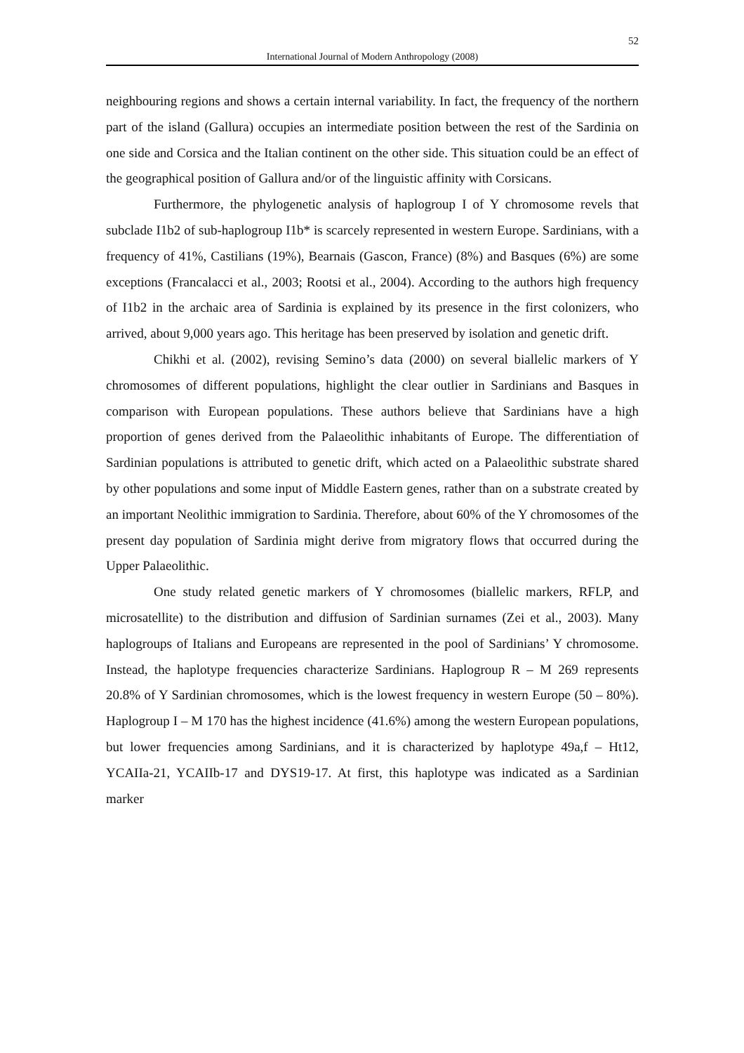52
International Journal of Modern Anthropology (2008)
neighbouring regions and shows a certain internal variability. In fact, the frequency of the northern part of the island (Gallura) occupies an intermediate position between the rest of the Sardinia on one side and Corsica and the Italian continent on the other side. This situation could be an effect of the geographical position of Gallura and/or of the linguistic affinity with Corsicans.
Furthermore, the phylogenetic analysis of haplogroup I of Y chromosome revels that subclade I1b2 of sub-haplogroup I1b* is scarcely represented in western Europe. Sardinians, with a frequency of 41%, Castilians (19%), Bearnais (Gascon, France) (8%) and Basques (6%) are some exceptions (Francalacci et al., 2003; Rootsi et al., 2004). According to the authors high frequency of I1b2 in the archaic area of Sardinia is explained by its presence in the first colonizers, who arrived, about 9,000 years ago. This heritage has been preserved by isolation and genetic drift.
Chikhi et al. (2002), revising Semino’s data (2000) on several biallelic markers of Y chromosomes of different populations, highlight the clear outlier in Sardinians and Basques in comparison with European populations. These authors believe that Sardinians have a high proportion of genes derived from the Palaeolithic inhabitants of Europe. The differentiation of Sardinian populations is attributed to genetic drift, which acted on a Palaeolithic substrate shared by other populations and some input of Middle Eastern genes, rather than on a substrate created by an important Neolithic immigration to Sardinia. Therefore, about 60% of the Y chromosomes of the present day population of Sardinia might derive from migratory flows that occurred during the Upper Palaeolithic.
One study related genetic markers of Y chromosomes (biallelic markers, RFLP, and microsatellite) to the distribution and diffusion of Sardinian surnames (Zei et al., 2003). Many haplogroups of Italians and Europeans are represented in the pool of Sardinians’ Y chromosome. Instead, the haplotype frequencies characterize Sardinians. Haplogroup R – M 269 represents 20.8% of Y Sardinian chromosomes, which is the lowest frequency in western Europe (50 – 80%). Haplogroup I – M 170 has the highest incidence (41.6%) among the western European populations, but lower frequencies among Sardinians, and it is characterized by haplotype 49a,f – Ht12, YCAIIa-21, YCAIIb-17 and DYS19-17. At first, this haplotype was indicated as a Sardinian marker